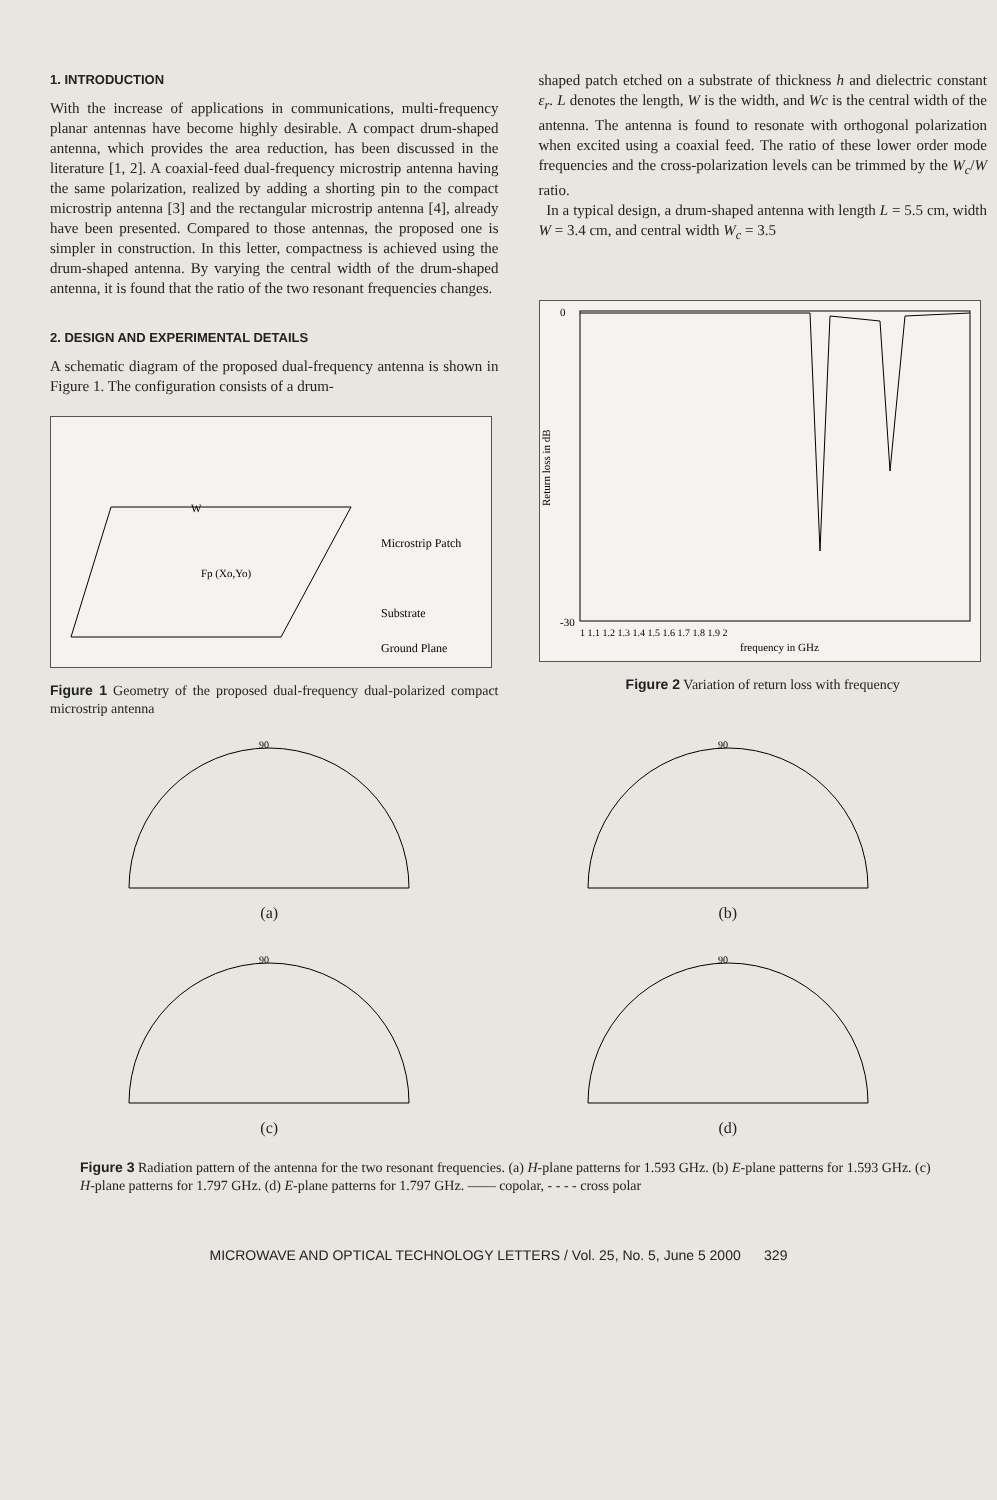1. INTRODUCTION
With the increase of applications in communications, multi-frequency planar antennas have become highly desirable. A compact drum-shaped antenna, which provides the area reduction, has been discussed in the literature [1, 2]. A coaxial-feed dual-frequency microstrip antenna having the same polarization, realized by adding a shorting pin to the compact microstrip antenna [3] and the rectangular microstrip antenna [4], already have been presented. Compared to those antennas, the proposed one is simpler in construction. In this letter, compactness is achieved using the drum-shaped antenna. By varying the central width of the drum-shaped antenna, it is found that the ratio of the two resonant frequencies changes.
2. DESIGN AND EXPERIMENTAL DETAILS
A schematic diagram of the proposed dual-frequency antenna is shown in Figure 1. The configuration consists of a drum-
Microstrip Patch
Substrate
Ground Plane
W
Fp (Xo,Yo)
Figure 1 Geometry of the proposed dual-frequency dual-polarized compact microstrip antenna
shaped patch etched on a substrate of thickness h and dielectric constant ε<sub>r</sub>. L denotes the length, W is the width, and Wc is the central width of the antenna. The antenna is found to resonate with orthogonal polarization when excited using a coaxial feed. The ratio of these lower order mode frequencies and the cross-polarization levels can be trimmed by the W<sub>c</sub>/W ratio.
In a typical design, a drum-shaped antenna with length L = 5.5 cm, width W = 3.4 cm, and central width W<sub>c</sub> = 3.5
0
-30
Return loss in dB
frequency in GHz
1 1.1 1.2 1.3 1.4 1.5 1.6 1.7 1.8 1.9 2
Figure 2 Variation of return loss with frequency
90
(a)
90
(b)
90
(c)
90
(d)
Figure 3 Radiation pattern of the antenna for the two resonant frequencies. (a) H-plane patterns for 1.593 GHz. (b) E-plane patterns for 1.593 GHz. (c) H-plane patterns for 1.797 GHz. (d) E-plane patterns for 1.797 GHz. —— copolar, - - - - cross polar
MICROWAVE AND OPTICAL TECHNOLOGY LETTERS / Vol. 25, No. 5, June 5 2000 329